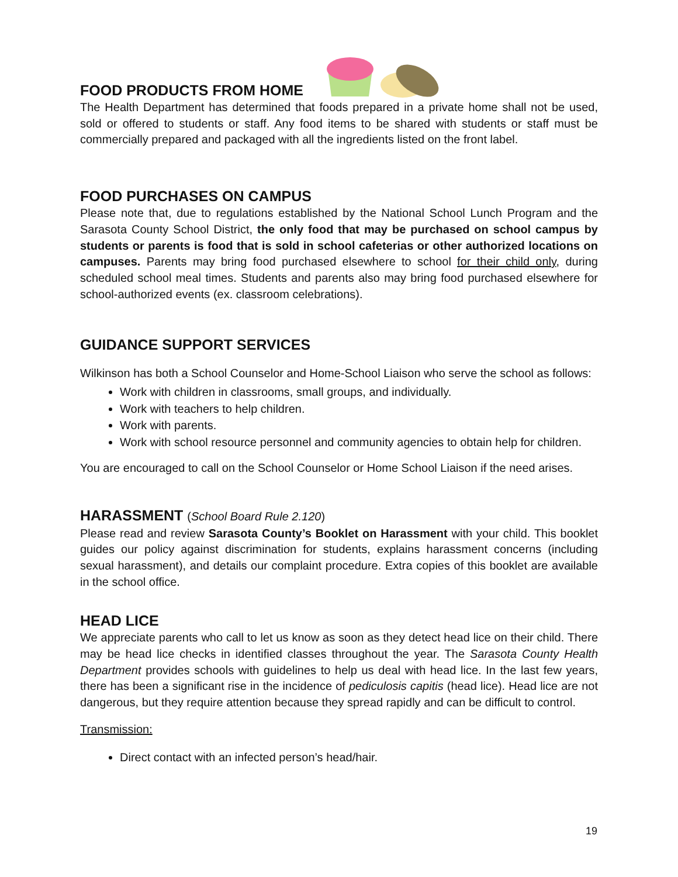FOOD PRODUCTS FROM HOME
The Health Department has determined that foods prepared in a private home shall not be used, sold or offered to students or staff. Any food items to be shared with students or staff must be commercially prepared and packaged with all the ingredients listed on the front label.
FOOD PURCHASES ON CAMPUS
Please note that, due to regulations established by the National School Lunch Program and the Sarasota County School District, the only food that may be purchased on school campus by students or parents is food that is sold in school cafeterias or other authorized locations on campuses. Parents may bring food purchased elsewhere to school for their child only, during scheduled school meal times. Students and parents also may bring food purchased elsewhere for school-authorized events (ex. classroom celebrations).
GUIDANCE SUPPORT SERVICES
Wilkinson has both a School Counselor and Home-School Liaison who serve the school as follows:
Work with children in classrooms, small groups, and individually.
Work with teachers to help children.
Work with parents.
Work with school resource personnel and community agencies to obtain help for children.
You are encouraged to call on the School Counselor or Home School Liaison if the need arises.
HARASSMENT (School Board Rule 2.120)
Please read and review Sarasota County’s Booklet on Harassment with your child. This booklet guides our policy against discrimination for students, explains harassment concerns (including sexual harassment), and details our complaint procedure. Extra copies of this booklet are available in the school office.
HEAD LICE
We appreciate parents who call to let us know as soon as they detect head lice on their child. There may be head lice checks in identified classes throughout the year. The Sarasota County Health Department provides schools with guidelines to help us deal with head lice. In the last few years, there has been a significant rise in the incidence of pediculosis capitis (head lice). Head lice are not dangerous, but they require attention because they spread rapidly and can be difficult to control.
Transmission:
Direct contact with an infected person’s head/hair.
19